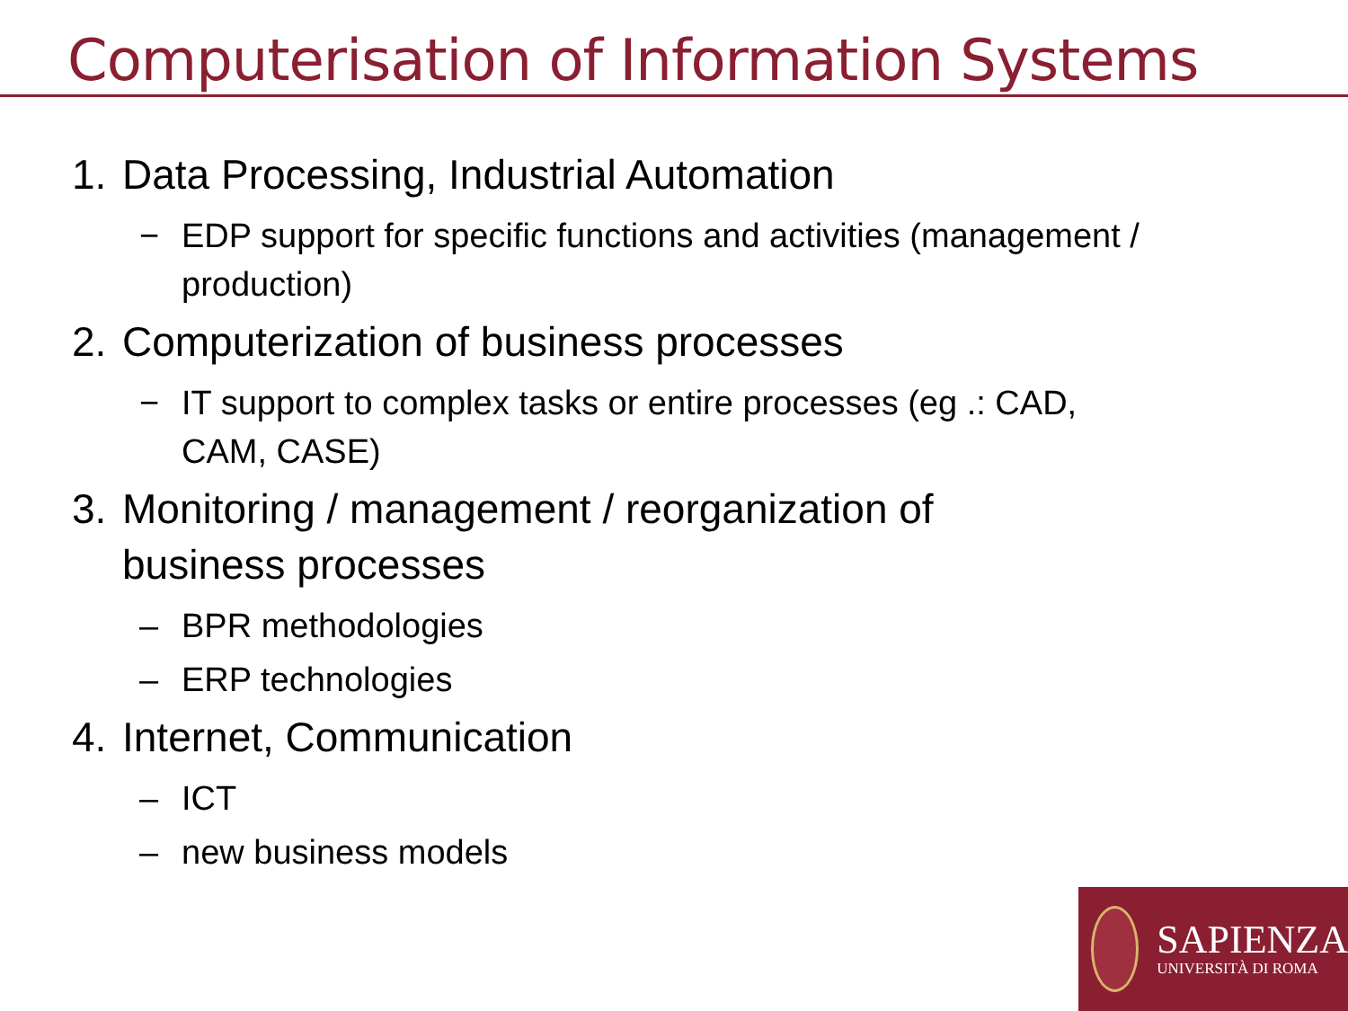Computerisation of Information Systems
1. Data Processing, Industrial Automation
− EDP support for specific functions and activities (management / production)
2. Computerization of business processes
− IT support to complex tasks or entire processes (eg .: CAD, CAM, CASE)
3. Monitoring / management / reorganization of
business processes
– BPR methodologies
– ERP technologies
4. Internet, Communication
– ICT
– new business models
SAPIENZA
UNIVERSITÀ DI ROMA